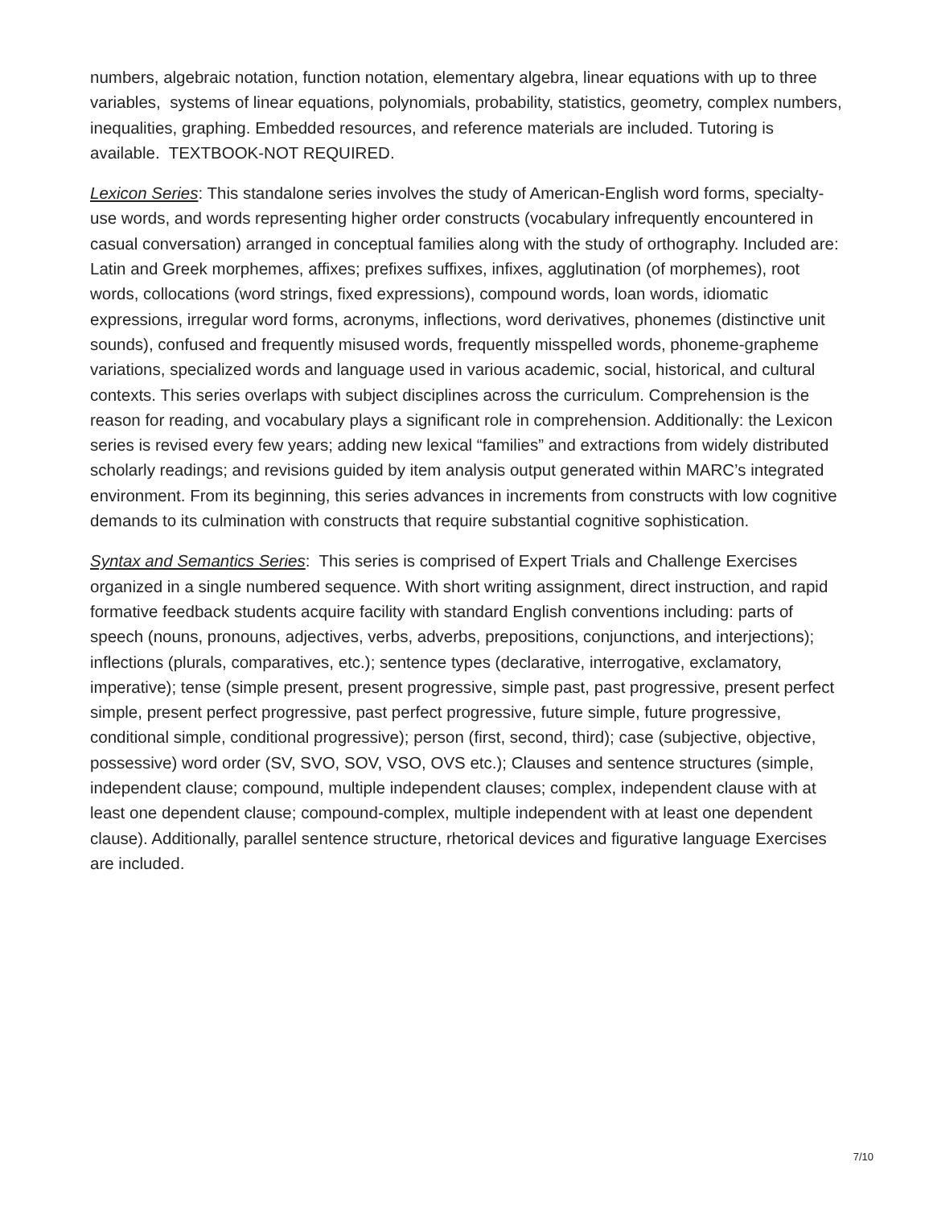numbers, algebraic notation, function notation, elementary algebra, linear equations with up to three variables, systems of linear equations, polynomials, probability, statistics, geometry, complex numbers, inequalities, graphing. Embedded resources, and reference materials are included. Tutoring is available. TEXTBOOK-NOT REQUIRED.
Lexicon Series: This standalone series involves the study of American-English word forms, specialty-use words, and words representing higher order constructs (vocabulary infrequently encountered in casual conversation) arranged in conceptual families along with the study of orthography. Included are: Latin and Greek morphemes, affixes; prefixes suffixes, infixes, agglutination (of morphemes), root words, collocations (word strings, fixed expressions), compound words, loan words, idiomatic expressions, irregular word forms, acronyms, inflections, word derivatives, phonemes (distinctive unit sounds), confused and frequently misused words, frequently misspelled words, phoneme-grapheme variations, specialized words and language used in various academic, social, historical, and cultural contexts. This series overlaps with subject disciplines across the curriculum. Comprehension is the reason for reading, and vocabulary plays a significant role in comprehension. Additionally: the Lexicon series is revised every few years; adding new lexical “families” and extractions from widely distributed scholarly readings; and revisions guided by item analysis output generated within MARC’s integrated environment. From its beginning, this series advances in increments from constructs with low cognitive demands to its culmination with constructs that require substantial cognitive sophistication.
Syntax and Semantics Series: This series is comprised of Expert Trials and Challenge Exercises organized in a single numbered sequence. With short writing assignment, direct instruction, and rapid formative feedback students acquire facility with standard English conventions including: parts of speech (nouns, pronouns, adjectives, verbs, adverbs, prepositions, conjunctions, and interjections); inflections (plurals, comparatives, etc.); sentence types (declarative, interrogative, exclamatory, imperative); tense (simple present, present progressive, simple past, past progressive, present perfect simple, present perfect progressive, past perfect progressive, future simple, future progressive, conditional simple, conditional progressive); person (first, second, third); case (subjective, objective, possessive) word order (SV, SVO, SOV, VSO, OVS etc.); Clauses and sentence structures (simple, independent clause; compound, multiple independent clauses; complex, independent clause with at least one dependent clause; compound-complex, multiple independent with at least one dependent clause). Additionally, parallel sentence structure, rhetorical devices and figurative language Exercises are included.
7/10